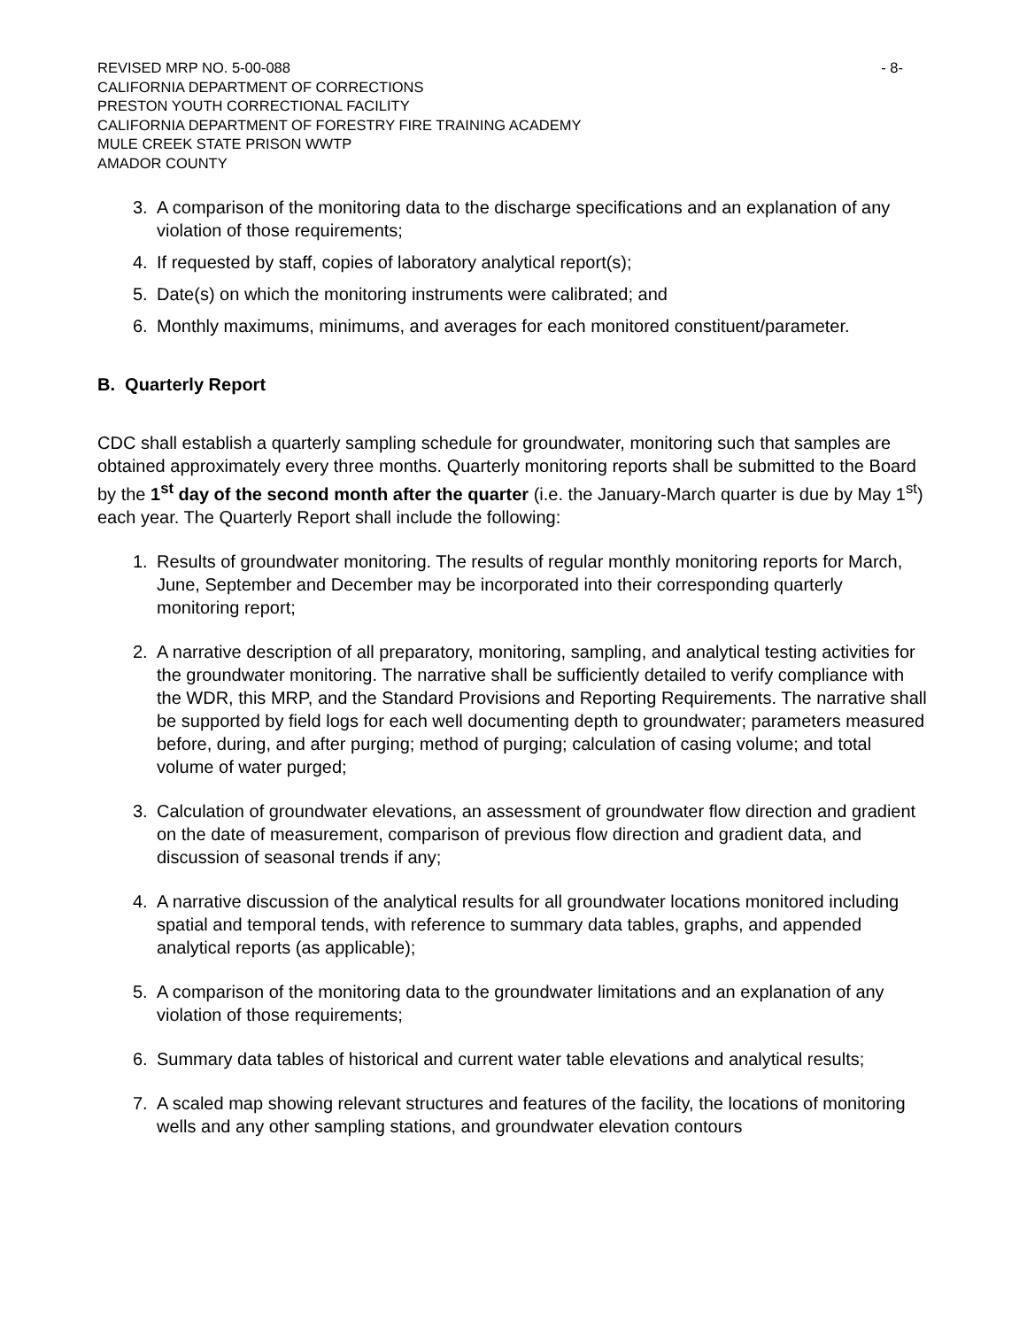REVISED MRP NO. 5-00-088
CALIFORNIA DEPARTMENT OF CORRECTIONS
PRESTON YOUTH CORRECTIONAL FACILITY
CALIFORNIA DEPARTMENT OF FORESTRY FIRE TRAINING ACADEMY
MULE CREEK STATE PRISON WWTP
AMADOR COUNTY
- 8-
3. A comparison of the monitoring data to the discharge specifications and an explanation of any violation of those requirements;
4. If requested by staff, copies of laboratory analytical report(s);
5. Date(s) on which the monitoring instruments were calibrated; and
6. Monthly maximums, minimums, and averages for each monitored constituent/parameter.
B. Quarterly Report
CDC shall establish a quarterly sampling schedule for groundwater, monitoring such that samples are obtained approximately every three months. Quarterly monitoring reports shall be submitted to the Board by the 1<sup>st</sup> day of the second month after the quarter (i.e. the January-March quarter is due by May 1<sup>st</sup>) each year. The Quarterly Report shall include the following:
1. Results of groundwater monitoring. The results of regular monthly monitoring reports for March, June, September and December may be incorporated into their corresponding quarterly monitoring report;
2. A narrative description of all preparatory, monitoring, sampling, and analytical testing activities for the groundwater monitoring. The narrative shall be sufficiently detailed to verify compliance with the WDR, this MRP, and the Standard Provisions and Reporting Requirements. The narrative shall be supported by field logs for each well documenting depth to groundwater; parameters measured before, during, and after purging; method of purging; calculation of casing volume; and total volume of water purged;
3. Calculation of groundwater elevations, an assessment of groundwater flow direction and gradient on the date of measurement, comparison of previous flow direction and gradient data, and discussion of seasonal trends if any;
4. A narrative discussion of the analytical results for all groundwater locations monitored including spatial and temporal tends, with reference to summary data tables, graphs, and appended analytical reports (as applicable);
5. A comparison of the monitoring data to the groundwater limitations and an explanation of any violation of those requirements;
6. Summary data tables of historical and current water table elevations and analytical results;
7. A scaled map showing relevant structures and features of the facility, the locations of monitoring wells and any other sampling stations, and groundwater elevation contours